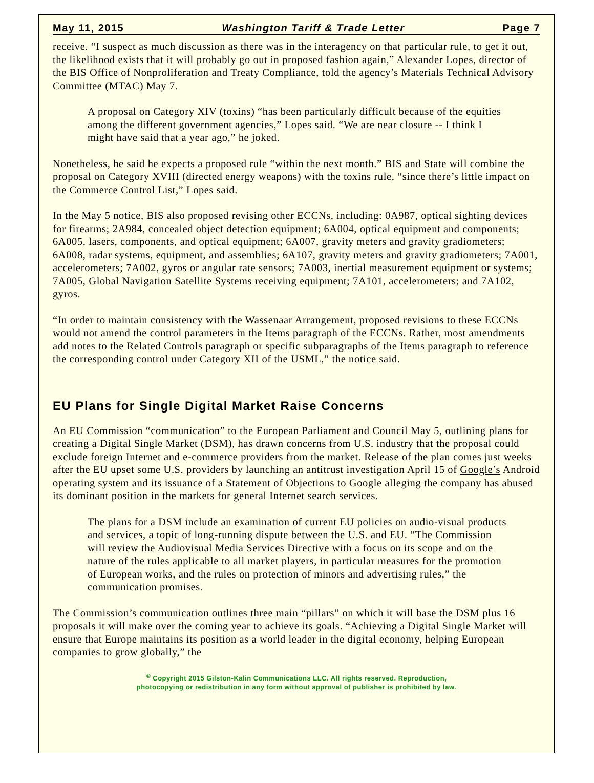May 11, 2015 Washington Tariff & Trade Letter Page 7
receive. “I suspect as much discussion as there was in the interagency on that particular rule, to get it out, the likelihood exists that it will probably go out in proposed fashion again,” Alexander Lopes, director of the BIS Office of Nonproliferation and Treaty Compliance, told the agency’s Materials Technical Advisory Committee (MTAC) May 7.
A proposal on Category XIV (toxins) “has been particularly difficult because of the equities among the different government agencies,” Lopes said. “We are near closure -- I think I might have said that a year ago,” he joked.
Nonetheless, he said he expects a proposed rule “within the next month.” BIS and State will combine the proposal on Category XVIII (directed energy weapons) with the toxins rule, “since there’s little impact on the Commerce Control List,” Lopes said.
In the May 5 notice, BIS also proposed revising other ECCNs, including: 0A987, optical sighting devices for firearms; 2A984, concealed object detection equipment; 6A004, optical equipment and components; 6A005, lasers, components, and optical equipment; 6A007, gravity meters and gravity gradiometers; 6A008, radar systems, equipment, and assemblies; 6A107, gravity meters and gravity gradiometers; 7A001, accelerometers; 7A002, gyros or angular rate sensors; 7A003, inertial measurement equipment or systems; 7A005, Global Navigation Satellite Systems receiving equipment; 7A101, accelerometers; and 7A102, gyros.
“In order to maintain consistency with the Wassenaar Arrangement, proposed revisions to these ECCNs would not amend the control parameters in the Items paragraph of the ECCNs. Rather, most amendments add notes to the Related Controls paragraph or specific subparagraphs of the Items paragraph to reference the corresponding control under Category XII of the USML,” the notice said.
EU Plans for Single Digital Market Raise Concerns
An EU Commission “communication” to the European Parliament and Council May 5, outlining plans for creating a Digital Single Market (DSM), has drawn concerns from U.S. industry that the proposal could exclude foreign Internet and e-commerce providers from the market. Release of the plan comes just weeks after the EU upset some U.S. providers by launching an antitrust investigation April 15 of Google’s Android operating system and its issuance of a Statement of Objections to Google alleging the company has abused its dominant position in the markets for general Internet search services.
The plans for a DSM include an examination of current EU policies on audio-visual products and services, a topic of long-running dispute between the U.S. and EU. “The Commission will review the Audiovisual Media Services Directive with a focus on its scope and on the nature of the rules applicable to all market players, in particular measures for the promotion of European works, and the rules on protection of minors and advertising rules,” the communication promises.
The Commission’s communication outlines three main “pillars” on which it will base the DSM plus 16 proposals it will make over the coming year to achieve its goals. “Achieving a Digital Single Market will ensure that Europe maintains its position as a world leader in the digital economy, helping European companies to grow globally,” the
<sup>©</sup> Copyright 2015 Gilston-Kalin Communications LLC. All rights reserved. Reproduction,
photocopying or redistribution in any form without approval of publisher is prohibited by law.